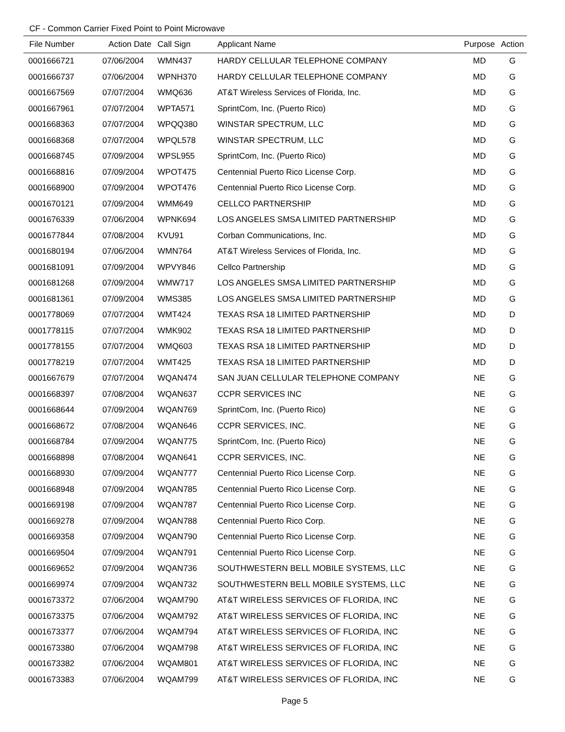CF - Common Carrier Fixed Point to Point Microwave
| File Number | Action Date | Call Sign | Applicant Name | Purpose | Action |
| --- | --- | --- | --- | --- | --- |
| 0001666721 | 07/06/2004 | WMN437 | HARDY CELLULAR TELEPHONE COMPANY | MD | G |
| 0001666737 | 07/06/2004 | WPNH370 | HARDY CELLULAR TELEPHONE COMPANY | MD | G |
| 0001667569 | 07/07/2004 | WMQ636 | AT&T Wireless Services of Florida, Inc. | MD | G |
| 0001667961 | 07/07/2004 | WPTA571 | SprintCom, Inc. (Puerto Rico) | MD | G |
| 0001668363 | 07/07/2004 | WPQQ380 | WINSTAR SPECTRUM, LLC | MD | G |
| 0001668368 | 07/07/2004 | WPQL578 | WINSTAR SPECTRUM, LLC | MD | G |
| 0001668745 | 07/09/2004 | WPSL955 | SprintCom, Inc. (Puerto Rico) | MD | G |
| 0001668816 | 07/09/2004 | WPOT475 | Centennial Puerto Rico License Corp. | MD | G |
| 0001668900 | 07/09/2004 | WPOT476 | Centennial Puerto Rico License Corp. | MD | G |
| 0001670121 | 07/09/2004 | WMM649 | CELLCO PARTNERSHIP | MD | G |
| 0001676339 | 07/06/2004 | WPNK694 | LOS ANGELES SMSA LIMITED PARTNERSHIP | MD | G |
| 0001677844 | 07/08/2004 | KVU91 | Corban Communications, Inc. | MD | G |
| 0001680194 | 07/06/2004 | WMN764 | AT&T Wireless Services of Florida, Inc. | MD | G |
| 0001681091 | 07/09/2004 | WPVY846 | Cellco Partnership | MD | G |
| 0001681268 | 07/09/2004 | WMW717 | LOS ANGELES SMSA LIMITED PARTNERSHIP | MD | G |
| 0001681361 | 07/09/2004 | WMS385 | LOS ANGELES SMSA LIMITED PARTNERSHIP | MD | G |
| 0001778069 | 07/07/2004 | WMT424 | TEXAS RSA 18 LIMITED PARTNERSHIP | MD | D |
| 0001778115 | 07/07/2004 | WMK902 | TEXAS RSA 18 LIMITED PARTNERSHIP | MD | D |
| 0001778155 | 07/07/2004 | WMQ603 | TEXAS RSA 18 LIMITED PARTNERSHIP | MD | D |
| 0001778219 | 07/07/2004 | WMT425 | TEXAS RSA 18 LIMITED PARTNERSHIP | MD | D |
| 0001667679 | 07/07/2004 | WQAN474 | SAN JUAN CELLULAR TELEPHONE COMPANY | NE | G |
| 0001668397 | 07/08/2004 | WQAN637 | CCPR SERVICES INC | NE | G |
| 0001668644 | 07/09/2004 | WQAN769 | SprintCom, Inc. (Puerto Rico) | NE | G |
| 0001668672 | 07/08/2004 | WQAN646 | CCPR SERVICES, INC. | NE | G |
| 0001668784 | 07/09/2004 | WQAN775 | SprintCom, Inc. (Puerto Rico) | NE | G |
| 0001668898 | 07/08/2004 | WQAN641 | CCPR SERVICES, INC. | NE | G |
| 0001668930 | 07/09/2004 | WQAN777 | Centennial Puerto Rico License Corp. | NE | G |
| 0001668948 | 07/09/2004 | WQAN785 | Centennial Puerto Rico License Corp. | NE | G |
| 0001669198 | 07/09/2004 | WQAN787 | Centennial Puerto Rico License Corp. | NE | G |
| 0001669278 | 07/09/2004 | WQAN788 | Centennial Puerto Rico Corp. | NE | G |
| 0001669358 | 07/09/2004 | WQAN790 | Centennial Puerto Rico License Corp. | NE | G |
| 0001669504 | 07/09/2004 | WQAN791 | Centennial Puerto Rico License Corp. | NE | G |
| 0001669652 | 07/09/2004 | WQAN736 | SOUTHWESTERN BELL MOBILE SYSTEMS, LLC | NE | G |
| 0001669974 | 07/09/2004 | WQAN732 | SOUTHWESTERN BELL MOBILE SYSTEMS, LLC | NE | G |
| 0001673372 | 07/06/2004 | WQAM790 | AT&T WIRELESS SERVICES OF FLORIDA, INC | NE | G |
| 0001673375 | 07/06/2004 | WQAM792 | AT&T WIRELESS SERVICES OF FLORIDA, INC | NE | G |
| 0001673377 | 07/06/2004 | WQAM794 | AT&T WIRELESS SERVICES OF FLORIDA, INC | NE | G |
| 0001673380 | 07/06/2004 | WQAM798 | AT&T WIRELESS SERVICES OF FLORIDA, INC | NE | G |
| 0001673382 | 07/06/2004 | WQAM801 | AT&T WIRELESS SERVICES OF FLORIDA, INC | NE | G |
| 0001673383 | 07/06/2004 | WQAM799 | AT&T WIRELESS SERVICES OF FLORIDA, INC | NE | G |
Page 5